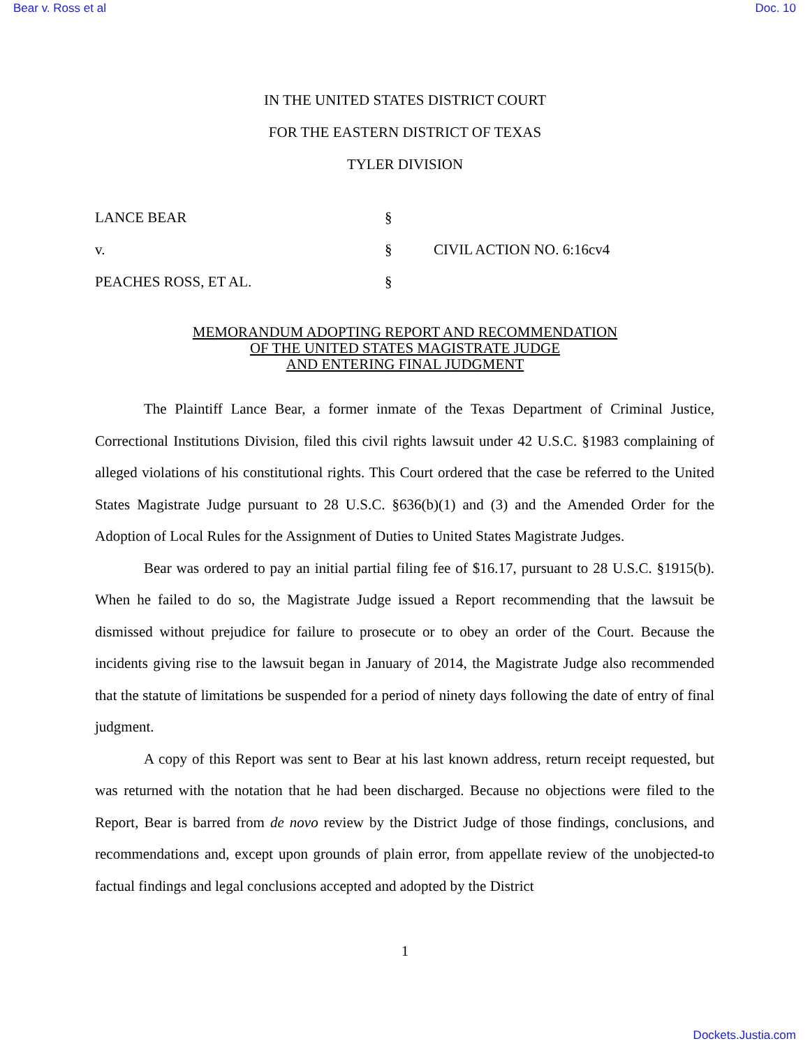Bear v. Ross et al Doc. 10
IN THE UNITED STATES DISTRICT COURT
FOR THE EASTERN DISTRICT OF TEXAS
TYLER DIVISION
| LANCE BEAR | § | |
| v. | § | CIVIL ACTION NO. 6:16cv4 |
| PEACHES ROSS, ET AL. | § | |
MEMORANDUM ADOPTING REPORT AND RECOMMENDATION
OF THE UNITED STATES MAGISTRATE JUDGE
AND ENTERING FINAL JUDGMENT
The Plaintiff Lance Bear, a former inmate of the Texas Department of Criminal Justice, Correctional Institutions Division, filed this civil rights lawsuit under 42 U.S.C. §1983 complaining of alleged violations of his constitutional rights. This Court ordered that the case be referred to the United States Magistrate Judge pursuant to 28 U.S.C. §636(b)(1) and (3) and the Amended Order for the Adoption of Local Rules for the Assignment of Duties to United States Magistrate Judges.
Bear was ordered to pay an initial partial filing fee of $16.17, pursuant to 28 U.S.C. §1915(b). When he failed to do so, the Magistrate Judge issued a Report recommending that the lawsuit be dismissed without prejudice for failure to prosecute or to obey an order of the Court. Because the incidents giving rise to the lawsuit began in January of 2014, the Magistrate Judge also recommended that the statute of limitations be suspended for a period of ninety days following the date of entry of final judgment.
A copy of this Report was sent to Bear at his last known address, return receipt requested, but was returned with the notation that he had been discharged. Because no objections were filed to the Report, Bear is barred from de novo review by the District Judge of those findings, conclusions, and recommendations and, except upon grounds of plain error, from appellate review of the unobjected-to factual findings and legal conclusions accepted and adopted by the District
1
Dockets.Justia.com